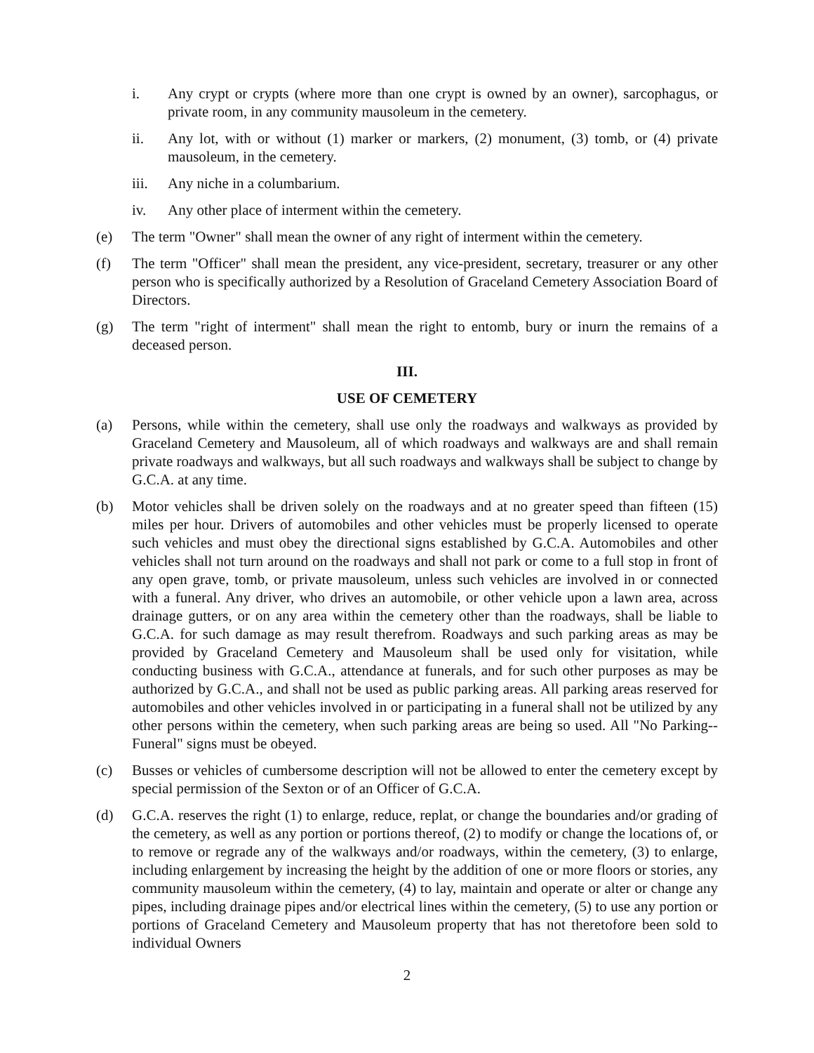i. Any crypt or crypts (where more than one crypt is owned by an owner), sarcophagus, or private room, in any community mausoleum in the cemetery.
ii. Any lot, with or without (1) marker or markers, (2) monument, (3) tomb, or (4) private mausoleum, in the cemetery.
iii. Any niche in a columbarium.
iv. Any other place of interment within the cemetery.
(e) The term "Owner" shall mean the owner of any right of interment within the cemetery.
(f) The term "Officer" shall mean the president, any vice-president, secretary, treasurer or any other person who is specifically authorized by a Resolution of Graceland Cemetery Association Board of Directors.
(g) The term "right of interment" shall mean the right to entomb, bury or inurn the remains of a deceased person.
III.
USE OF CEMETERY
(a) Persons, while within the cemetery, shall use only the roadways and walkways as provided by Graceland Cemetery and Mausoleum, all of which roadways and walkways are and shall remain private roadways and walkways, but all such roadways and walkways shall be subject to change by G.C.A. at any time.
(b) Motor vehicles shall be driven solely on the roadways and at no greater speed than fifteen (15) miles per hour. Drivers of automobiles and other vehicles must be properly licensed to operate such vehicles and must obey the directional signs established by G.C.A. Automobiles and other vehicles shall not turn around on the roadways and shall not park or come to a full stop in front of any open grave, tomb, or private mausoleum, unless such vehicles are involved in or connected with a funeral. Any driver, who drives an automobile, or other vehicle upon a lawn area, across drainage gutters, or on any area within the cemetery other than the roadways, shall be liable to G.C.A. for such damage as may result therefrom. Roadways and such parking areas as may be provided by Graceland Cemetery and Mausoleum shall be used only for visitation, while conducting business with G.C.A., attendance at funerals, and for such other purposes as may be authorized by G.C.A., and shall not be used as public parking areas. All parking areas reserved for automobiles and other vehicles involved in or participating in a funeral shall not be utilized by any other persons within the cemetery, when such parking areas are being so used. All "No Parking--Funeral" signs must be obeyed.
(c) Busses or vehicles of cumbersome description will not be allowed to enter the cemetery except by special permission of the Sexton or of an Officer of G.C.A.
(d) G.C.A. reserves the right (1) to enlarge, reduce, replat, or change the boundaries and/or grading of the cemetery, as well as any portion or portions thereof, (2) to modify or change the locations of, or to remove or regrade any of the walkways and/or roadways, within the cemetery, (3) to enlarge, including enlargement by increasing the height by the addition of one or more floors or stories, any community mausoleum within the cemetery, (4) to lay, maintain and operate or alter or change any pipes, including drainage pipes and/or electrical lines within the cemetery, (5) to use any portion or portions of Graceland Cemetery and Mausoleum property that has not theretofore been sold to individual Owners
2